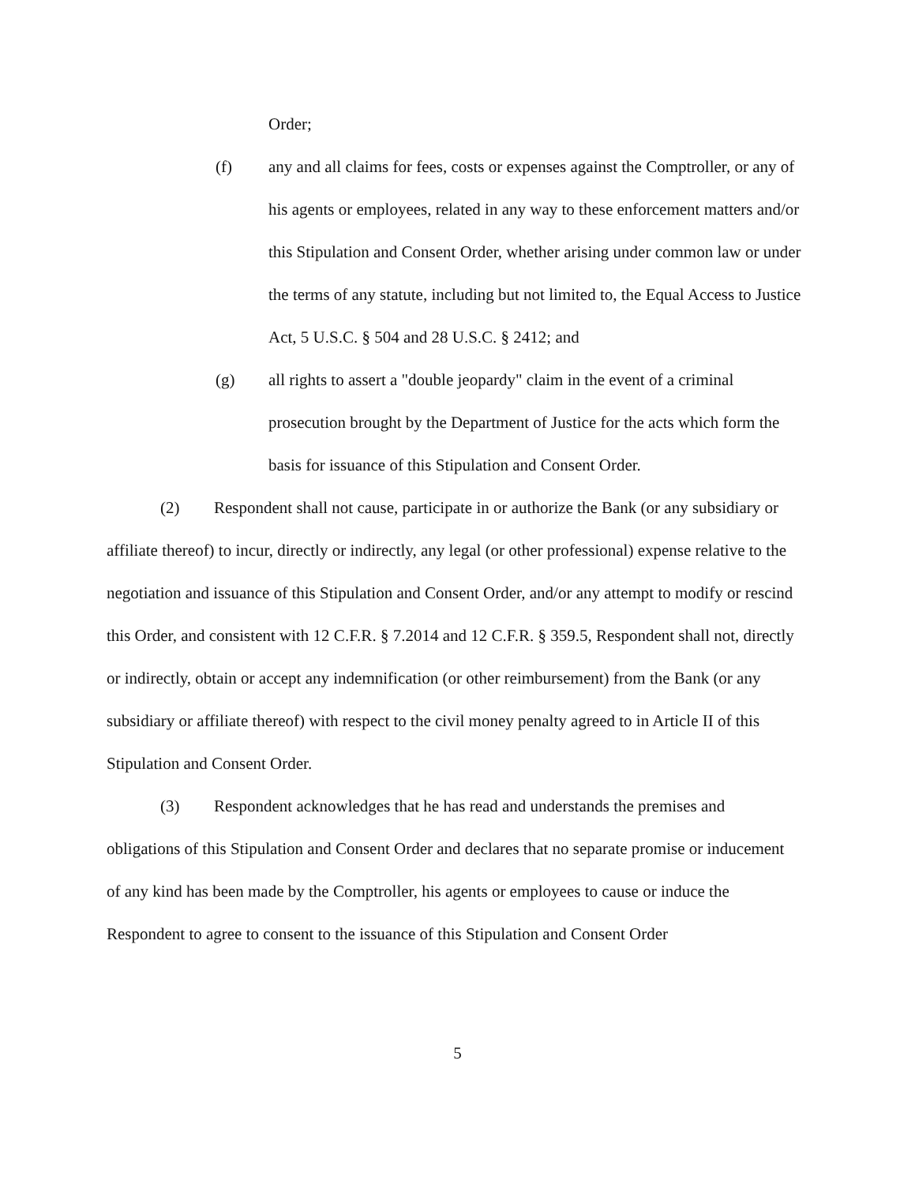Order;
(f) any and all claims for fees, costs or expenses against the Comptroller, or any of his agents or employees, related in any way to these enforcement matters and/or this Stipulation and Consent Order, whether arising under common law or under the terms of any statute, including but not limited to, the Equal Access to Justice Act, 5 U.S.C. § 504 and 28 U.S.C. § 2412; and
(g) all rights to assert a "double jeopardy" claim in the event of a criminal prosecution brought by the Department of Justice for the acts which form the basis for issuance of this Stipulation and Consent Order.
(2) Respondent shall not cause, participate in or authorize the Bank (or any subsidiary or affiliate thereof) to incur, directly or indirectly, any legal (or other professional) expense relative to the negotiation and issuance of this Stipulation and Consent Order, and/or any attempt to modify or rescind this Order, and consistent with 12 C.F.R. § 7.2014 and 12 C.F.R. § 359.5, Respondent shall not, directly or indirectly, obtain or accept any indemnification (or other reimbursement) from the Bank (or any subsidiary or affiliate thereof) with respect to the civil money penalty agreed to in Article II of this Stipulation and Consent Order.
(3) Respondent acknowledges that he has read and understands the premises and obligations of this Stipulation and Consent Order and declares that no separate promise or inducement of any kind has been made by the Comptroller, his agents or employees to cause or induce the Respondent to agree to consent to the issuance of this Stipulation and Consent Order
5